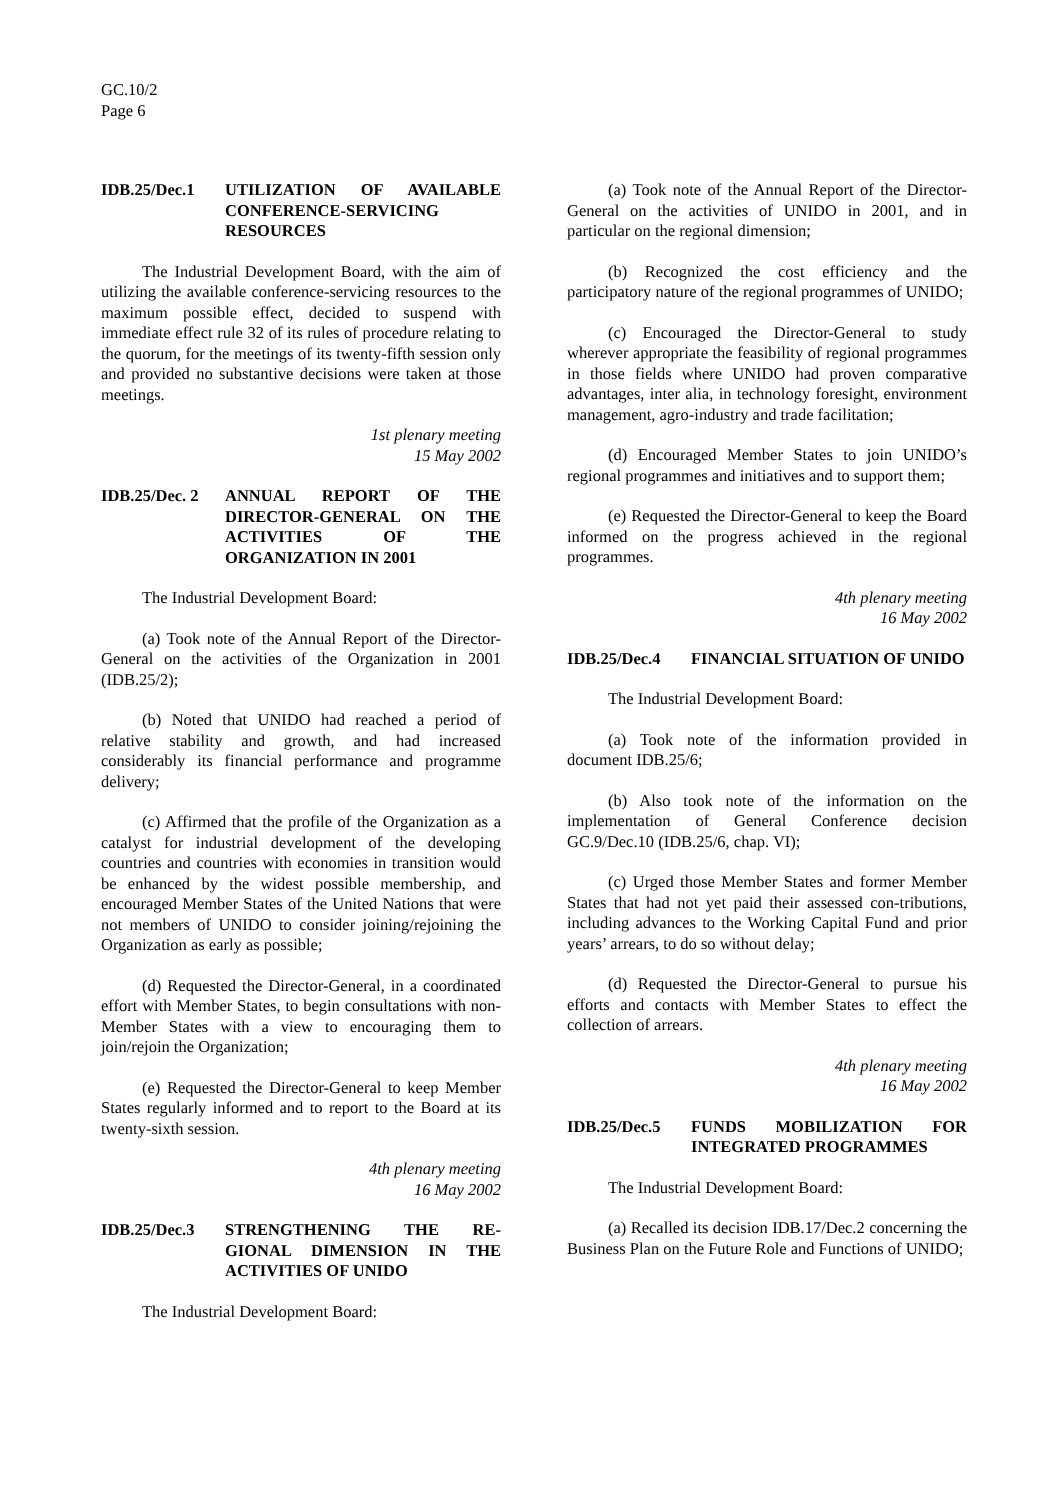GC.10/2
Page 6
IDB.25/Dec.1 UTILIZATION OF AVAILABLE CONFERENCE-SERVICING RESOURCES
The Industrial Development Board, with the aim of utilizing the available conference-servicing resources to the maximum possible effect, decided to suspend with immediate effect rule 32 of its rules of procedure relating to the quorum, for the meetings of its twenty-fifth session only and provided no substantive decisions were taken at those meetings.
1st plenary meeting
15 May 2002
IDB.25/Dec. 2
ANNUAL REPORT OF THE DIRECTOR-GENERAL ON THE ACTIVITIES OF THE ORGANIZATION IN 2001
The Industrial Development Board:
(a) Took note of the Annual Report of the Director-General on the activities of the Organization in 2001 (IDB.25/2);
(b) Noted that UNIDO had reached a period of relative stability and growth, and had increased considerably its financial performance and programme delivery;
(c) Affirmed that the profile of the Organization as a catalyst for industrial development of the developing countries and countries with economies in transition would be enhanced by the widest possible membership, and encouraged Member States of the United Nations that were not members of UNIDO to consider joining/rejoining the Organization as early as possible;
(d) Requested the Director-General, in a coordinated effort with Member States, to begin consultations with non-Member States with a view to encouraging them to join/rejoin the Organization;
(e) Requested the Director-General to keep Member States regularly informed and to report to the Board at its twenty-sixth session.
4th plenary meeting
16 May 2002
IDB.25/Dec.3 STRENGTHENING THE RE-GIONAL DIMENSION IN THE ACTIVITIES OF UNIDO
The Industrial Development Board:
(a) Took note of the Annual Report of the Director-General on the activities of UNIDO in 2001, and in particular on the regional dimension;
(b) Recognized the cost efficiency and the participatory nature of the regional programmes of UNIDO;
(c) Encouraged the Director-General to study wherever appropriate the feasibility of regional programmes in those fields where UNIDO had proven comparative advantages, inter alia, in technology foresight, environment management, agro-industry and trade facilitation;
(d) Encouraged Member States to join UNIDO’s regional programmes and initiatives and to support them;
(e) Requested the Director-General to keep the Board informed on the progress achieved in the regional programmes.
4th plenary meeting
16 May 2002
IDB.25/Dec.4 FINANCIAL SITUATION OF UNIDO
The Industrial Development Board:
(a) Took note of the information provided in document IDB.25/6;
(b) Also took note of the information on the implementation of General Conference decision GC.9/Dec.10 (IDB.25/6, chap. VI);
(c) Urged those Member States and former Member States that had not yet paid their assessed con-tributions, including advances to the Working Capital Fund and prior years’ arrears, to do so without delay;
(d) Requested the Director-General to pursue his efforts and contacts with Member States to effect the collection of arrears.
4th plenary meeting
16 May 2002
IDB.25/Dec.5 FUNDS MOBILIZATION FOR INTEGRATED PROGRAMMES
The Industrial Development Board:
(a) Recalled its decision IDB.17/Dec.2 concerning the Business Plan on the Future Role and Functions of UNIDO;